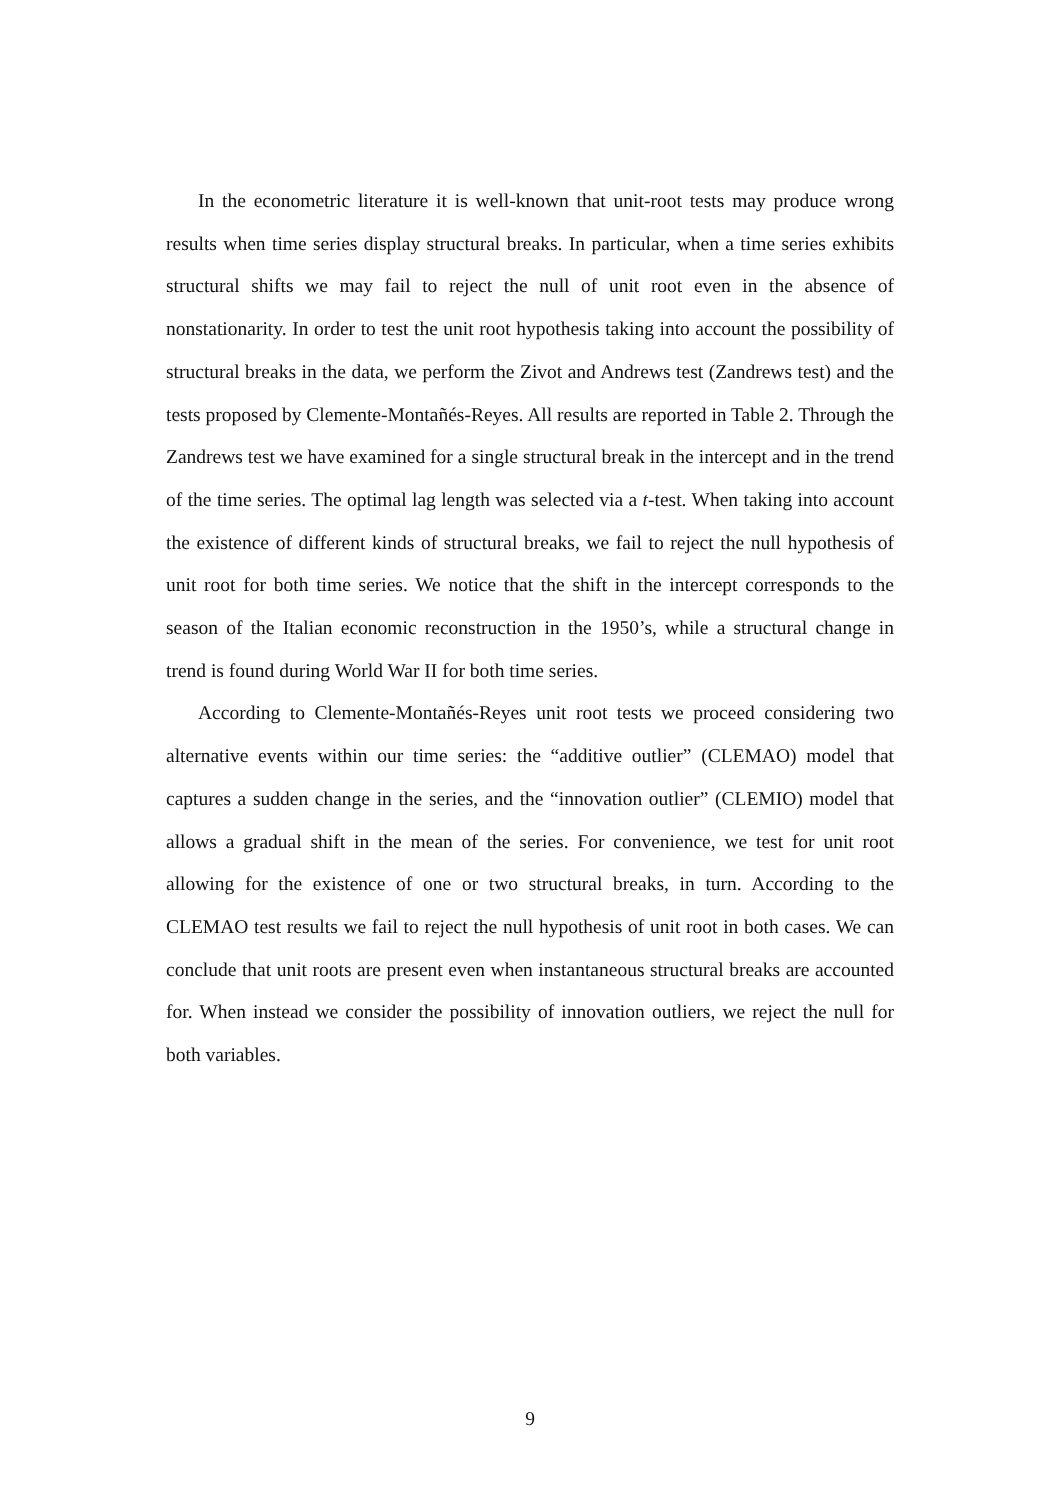In the econometric literature it is well-known that unit-root tests may produce wrong results when time series display structural breaks. In particular, when a time series exhibits structural shifts we may fail to reject the null of unit root even in the absence of nonstationarity. In order to test the unit root hypothesis taking into account the possibility of structural breaks in the data, we perform the Zivot and Andrews test (Zandrews test) and the tests proposed by Clemente-Montañés-Reyes. All results are reported in Table 2. Through the Zandrews test we have examined for a single structural break in the intercept and in the trend of the time series. The optimal lag length was selected via a t-test. When taking into account the existence of different kinds of structural breaks, we fail to reject the null hypothesis of unit root for both time series. We notice that the shift in the intercept corresponds to the season of the Italian economic reconstruction in the 1950’s, while a structural change in trend is found during World War II for both time series.
According to Clemente-Montañés-Reyes unit root tests we proceed considering two alternative events within our time series: the “additive outlier” (CLEMAO) model that captures a sudden change in the series, and the “innovation outlier” (CLEMIO) model that allows a gradual shift in the mean of the series. For convenience, we test for unit root allowing for the existence of one or two structural breaks, in turn. According to the CLEMAO test results we fail to reject the null hypothesis of unit root in both cases. We can conclude that unit roots are present even when instantaneous structural breaks are accounted for. When instead we consider the possibility of innovation outliers, we reject the null for both variables.
9